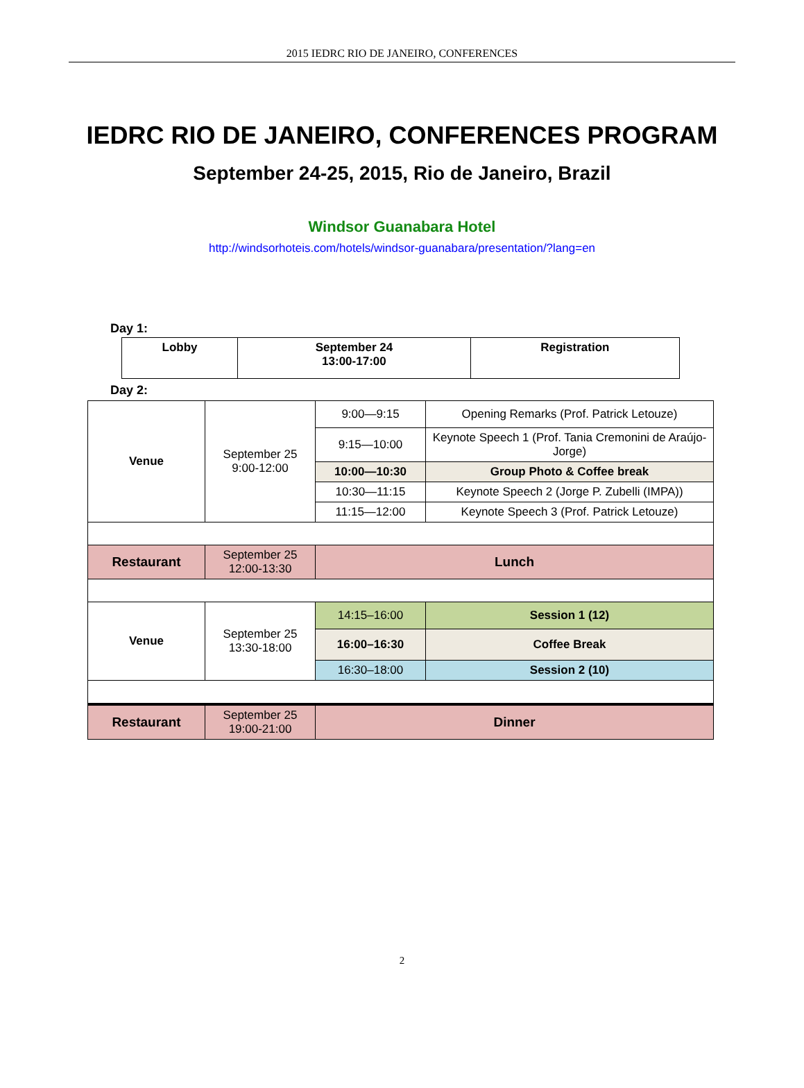2015 IEDRC RIO DE JANEIRO, CONFERENCES
IEDRC RIO DE JANEIRO, CONFERENCES PROGRAM
September 24-25, 2015, Rio de Janeiro, Brazil
Windsor Guanabara Hotel
http://windsorhoteis.com/hotels/windsor-guanabara/presentation/?lang=en
Day 1:
| Lobby | September 24 13:00-17:00 | Registration |
Day 2:
| Venue | September 25 9:00-12:00 | 9:00—9:15 | Opening Remarks (Prof. Patrick Letouze) |
| | | 9:15—10:00 | Keynote Speech 1 (Prof. Tania Cremonini de Araújo-Jorge) |
| | | 10:00—10:30 | Group Photo & Coffee break |
| | | 10:30—11:15 | Keynote Speech 2 (Jorge P. Zubelli (IMPA)) |
| | | 11:15—12:00 | Keynote Speech 3 (Prof. Patrick Letouze) |
| Restaurant | September 25 12:00-13:30 | Lunch | |
| Venue | September 25 13:30-18:00 | 14:15–16:00 | Session 1 (12) |
| | | 16:00–16:30 | Coffee Break |
| | | 16:30–18:00 | Session 2 (10) |
| Restaurant | September 25 19:00-21:00 | Dinner | |
2